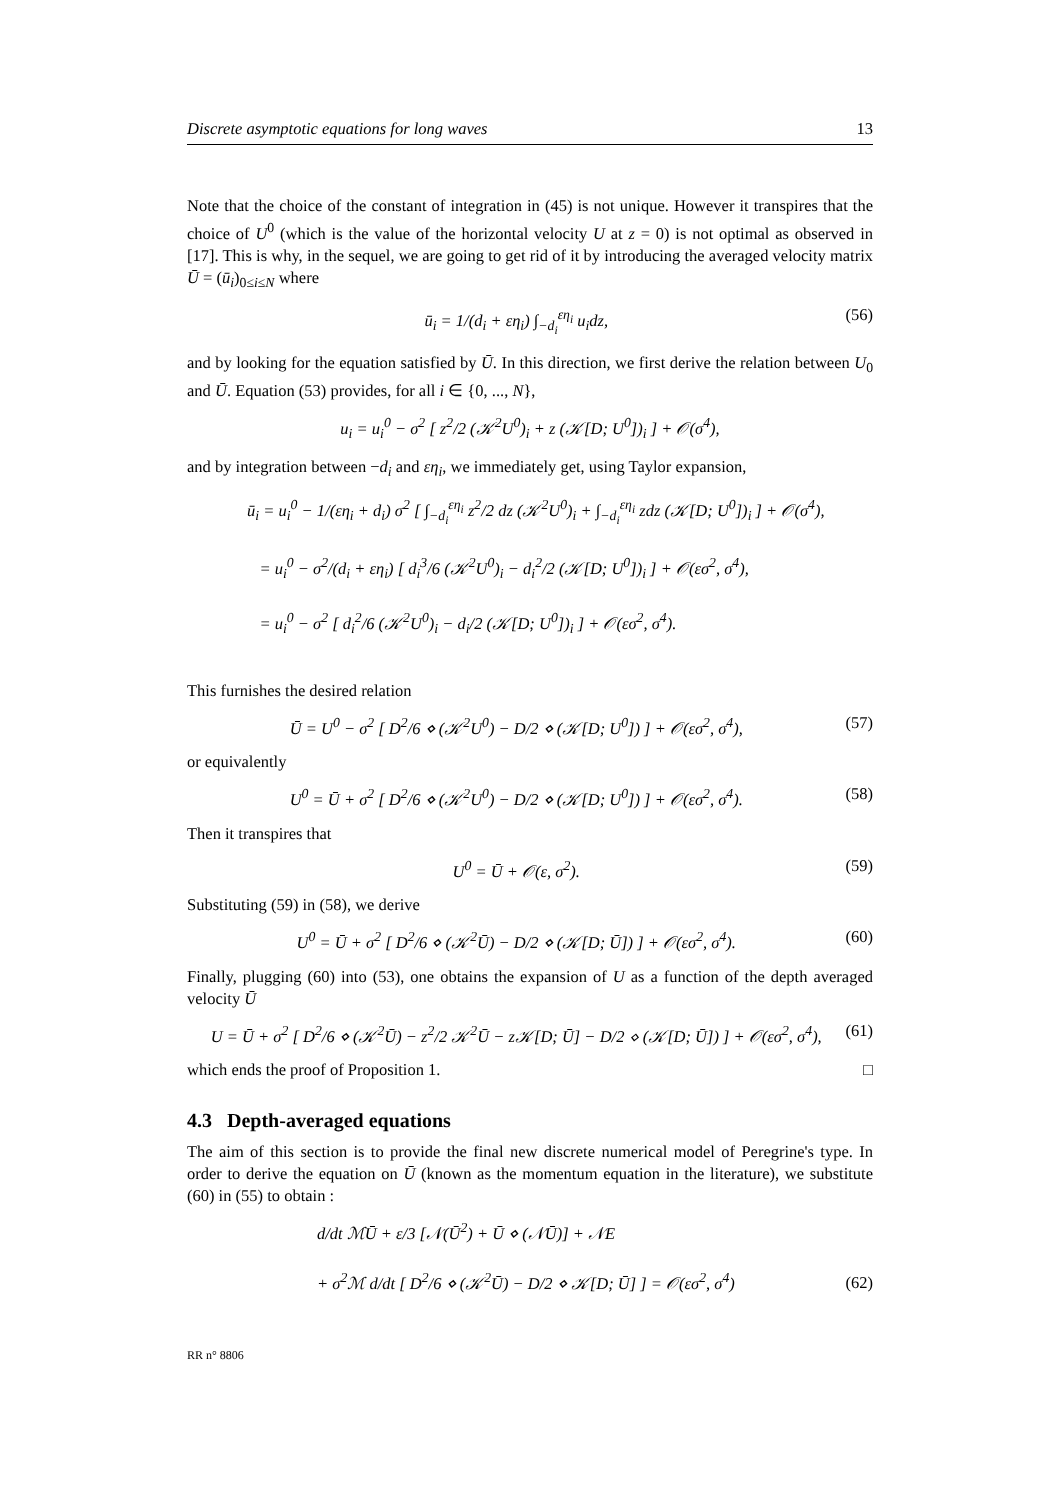Discrete asymptotic equations for long waves 13
Note that the choice of the constant of integration in (45) is not unique. However it transpires that the choice of U<sup>0</sup> (which is the value of the horizontal velocity U at z = 0) is not optimal as observed in [17]. This is why, in the sequel, we are going to get rid of it by introducing the averaged velocity matrix Ū = (ū<sub>i</sub>)<sub>0≤i≤N</sub> where
ū<sub>i</sub> = 1/(d<sub>i</sub> + εη<sub>i</sub>) ∫<sub>−d<sub>i</sub></sub><sup>εη<sub>i</sub></sup> u<sub>i</sub>dz, (56)
and by looking for the equation satisfied by Ū. In this direction, we first derive the relation between U<sub>0</sub> and Ū. Equation (53) provides, for all i ∈ {0, ..., N},
u<sub>i</sub> = u<sub>i</sub><sup>0</sup> − σ<sup>2</sup> [ z<sup>2</sup>/2 (𝒦<sup>2</sup>U<sup>0</sup>)<sub>i</sub> + z (𝒦[D; U<sup>0</sup>])<sub>i</sub> ] + 𝒪(σ<sup>4</sup>),
and by integration between −d<sub>i</sub> and εη<sub>i</sub>, we immediately get, using Taylor expansion,
ū<sub>i</sub> = u<sub>i</sub><sup>0</sup> − 1/(εη<sub>i</sub> + d<sub>i</sub>) σ<sup>2</sup> [ ∫<sub>−d<sub>i</sub></sub><sup>εη<sub>i</sub></sup> z<sup>2</sup>/2 dz (𝒦<sup>2</sup>U<sup>0</sup>)<sub>i</sub> + ∫<sub>−d<sub>i</sub></sub><sup>εη<sub>i</sub></sup> zdz (𝒦[D; U<sup>0</sup>])<sub>i</sub> ] + 𝒪(σ<sup>4</sup>),
= u<sub>i</sub><sup>0</sup> − σ<sup>2</sup>/(d<sub>i</sub> + εη<sub>i</sub>) [ d<sub>i</sub><sup>3</sup>/6 (𝒦<sup>2</sup>U<sup>0</sup>)<sub>i</sub> − d<sub>i</sub><sup>2</sup>/2 (𝒦[D; U<sup>0</sup>])<sub>i</sub> ] + 𝒪(εσ<sup>2</sup>, σ<sup>4</sup>),
= u<sub>i</sub><sup>0</sup> − σ<sup>2</sup> [ d<sub>i</sub><sup>2</sup>/6 (𝒦<sup>2</sup>U<sup>0</sup>)<sub>i</sub> − d<sub>i</sub>/2 (𝒦[D; U<sup>0</sup>])<sub>i</sub> ] + 𝒪(εσ<sup>2</sup>, σ<sup>4</sup>).
This furnishes the desired relation
Ū = U<sup>0</sup> − σ<sup>2</sup> [ D<sup>2</sup>/6 ⋄ (𝒦<sup>2</sup>U<sup>0</sup>) − D/2 ⋄ (𝒦[D; U<sup>0</sup>]) ] + 𝒪(εσ<sup>2</sup>, σ<sup>4</sup>), (57)
or equivalently
U<sup>0</sup> = Ū + σ<sup>2</sup> [ D<sup>2</sup>/6 ⋄ (𝒦<sup>2</sup>U<sup>0</sup>) − D/2 ⋄ (𝒦[D; U<sup>0</sup>]) ] + 𝒪(εσ<sup>2</sup>, σ<sup>4</sup>). (58)
Then it transpires that
U<sup>0</sup> = Ū + 𝒪(ε, σ<sup>2</sup>). (59)
Substituting (59) in (58), we derive
U<sup>0</sup> = Ū + σ<sup>2</sup> [ D<sup>2</sup>/6 ⋄ (𝒦<sup>2</sup>Ū) − D/2 ⋄ (𝒦[D; Ū]) ] + 𝒪(εσ<sup>2</sup>, σ<sup>4</sup>). (60)
Finally, plugging (60) into (53), one obtains the expansion of U as a function of the depth averaged velocity Ū
U = Ū + σ<sup>2</sup> [ D<sup>2</sup>/6 ⋄ (𝒦<sup>2</sup>Ū) − z<sup>2</sup>/2 𝒦<sup>2</sup>Ū − z𝒦[D; Ū] − D/2 ⋄ (𝒦[D; Ū]) ] + 𝒪(εσ<sup>2</sup>, σ<sup>4</sup>), (61)
which ends the proof of Proposition 1. □
4.3 Depth-averaged equations
The aim of this section is to provide the final new discrete numerical model of Peregrine's type. In order to derive the equation on Ū (known as the momentum equation in the literature), we substitute (60) in (55) to obtain :
d/dt ℳŪ + ε/3 [𝒩(Ū<sup>2</sup>) + Ū ⋄ (𝒩Ū)] + 𝒩E
+ σ<sup>2</sup>ℳ d/dt [ D<sup>2</sup>/6 ⋄ (𝒦<sup>2</sup>Ū) − D/2 ⋄ 𝒦[D; Ū] ] = 𝒪(εσ<sup>2</sup>, σ<sup>4</sup>) (62)
RR n° 8806